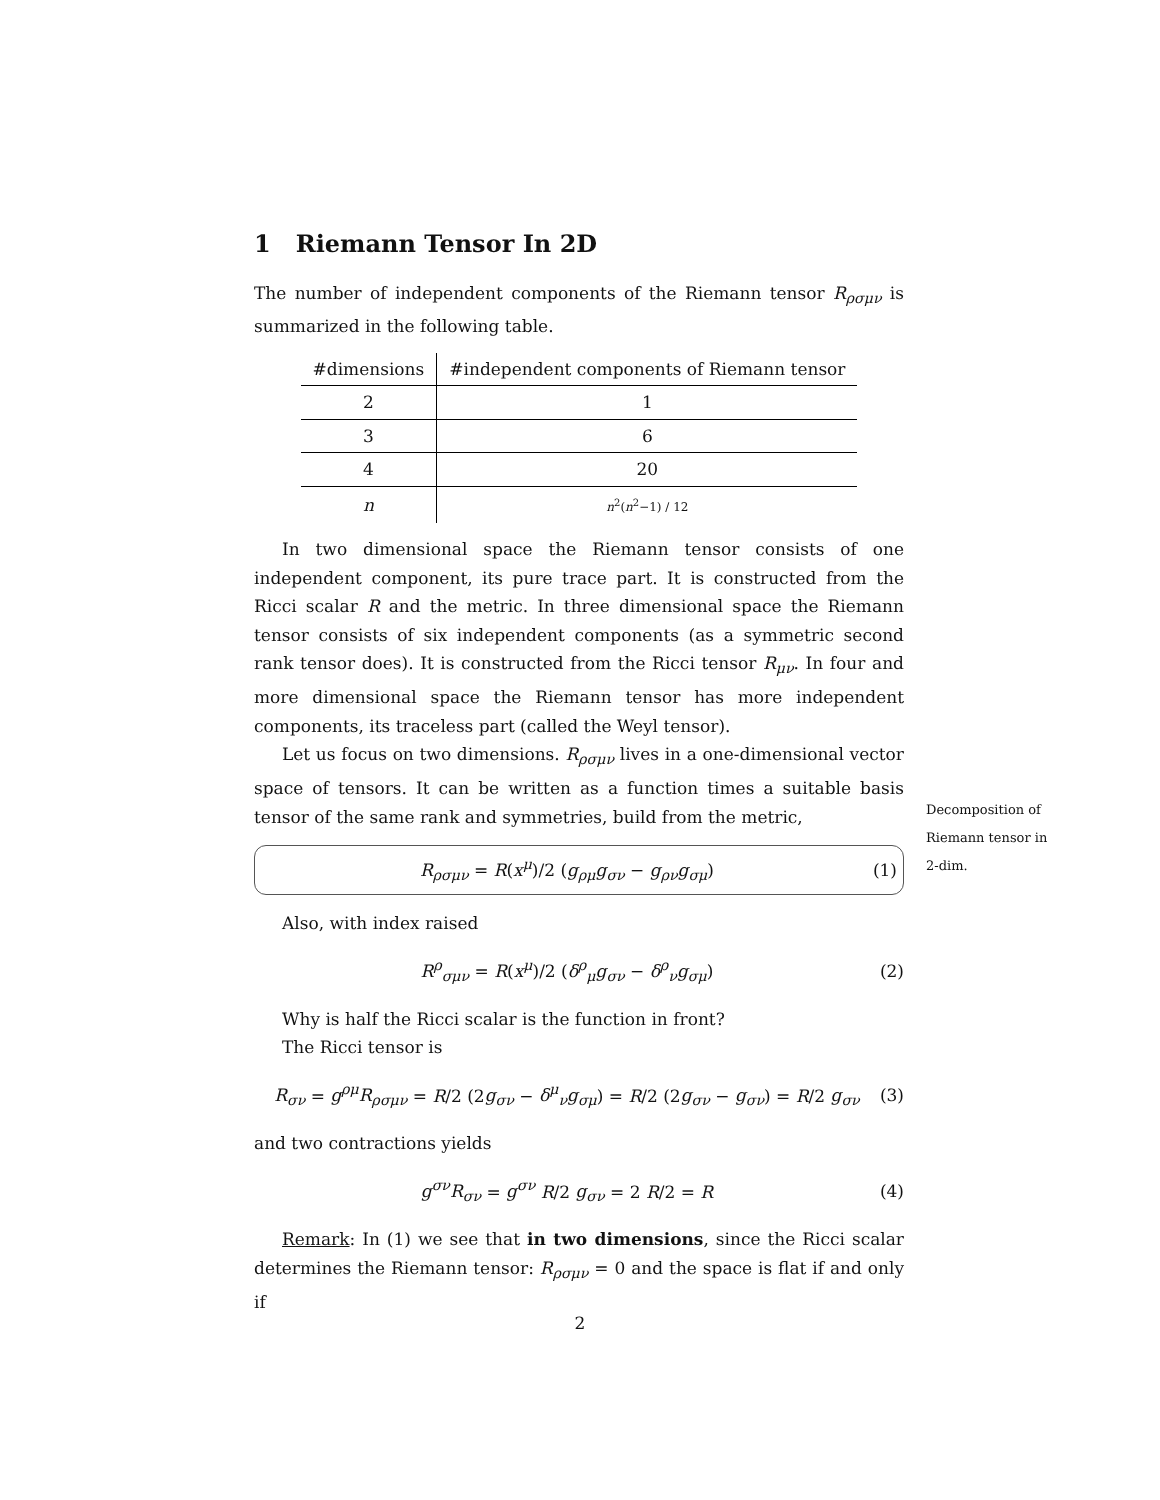1 Riemann Tensor In 2D
The number of independent components of the Riemann tensor R<sub>ρσμν</sub> is summarized in the following table.
| #dimensions | #independent components of Riemann tensor |
| 2 | 1 |
| 3 | 6 |
| 4 | 20 |
| n | n<sup>2</sup>( n<sup>2</sup>−1) / 12 |
In two dimensional space the Riemann tensor consists of one independent component, its pure trace part. It is constructed from the Ricci scalar R and the metric. In three dimensional space the Riemann tensor consists of six independent components (as a symmetric second rank tensor does). It is constructed from the Ricci tensor R<sub>μν</sub>. In four and more dimensional space the Riemann tensor has more independent components, its traceless part (called the Weyl tensor).
Let us focus on two dimensions. R<sub>ρσμν</sub> lives in a one-dimensional vector space of tensors. It can be written as a function times a suitable basis tensor of the same rank and symmetries, build from the metric,
R<sub>ρσμν</sub> = R(x<sup>μ</sup>)/2 (g<sub>ρμ</sub>g<sub>σν</sub> − g<sub>ρν</sub>g<sub>σμ</sub>) (1)
Also, with index raised
R<sup>ρ</sup><sub>σμν</sub> = R(x<sup>μ</sup>)/2 (δ<sup>ρ</sup><sub>μ</sub>g<sub>σν</sub> − δ<sup>ρ</sup><sub>ν</sub>g<sub>σμ</sub>) (2)
Why is half the Ricci scalar is the function in front?
The Ricci tensor is
R<sub>σν</sub> = g<sup>ρμ</sup>R<sub>ρσμν</sub> = R/2 (2g<sub>σν</sub> − δ<sup>μ</sup><sub>ν</sub>g<sub>σμ</sub>) = R/2 (2g<sub>σν</sub> − g<sub>σν</sub>) = R/2 g<sub>σν</sub> (3)
and two contractions yields
g<sup>σν</sup>R<sub>σν</sub> = g<sup>σν</sup> R/2 g<sub>σν</sub> = 2 R/2 = R (4)
Remark: In (1) we see that in two dimensions, since the Ricci scalar determines the Riemann tensor: R<sub>ρσμν</sub> = 0 and the space is flat if and only if
Decomposition of Riemann tensor in 2-dim.
2